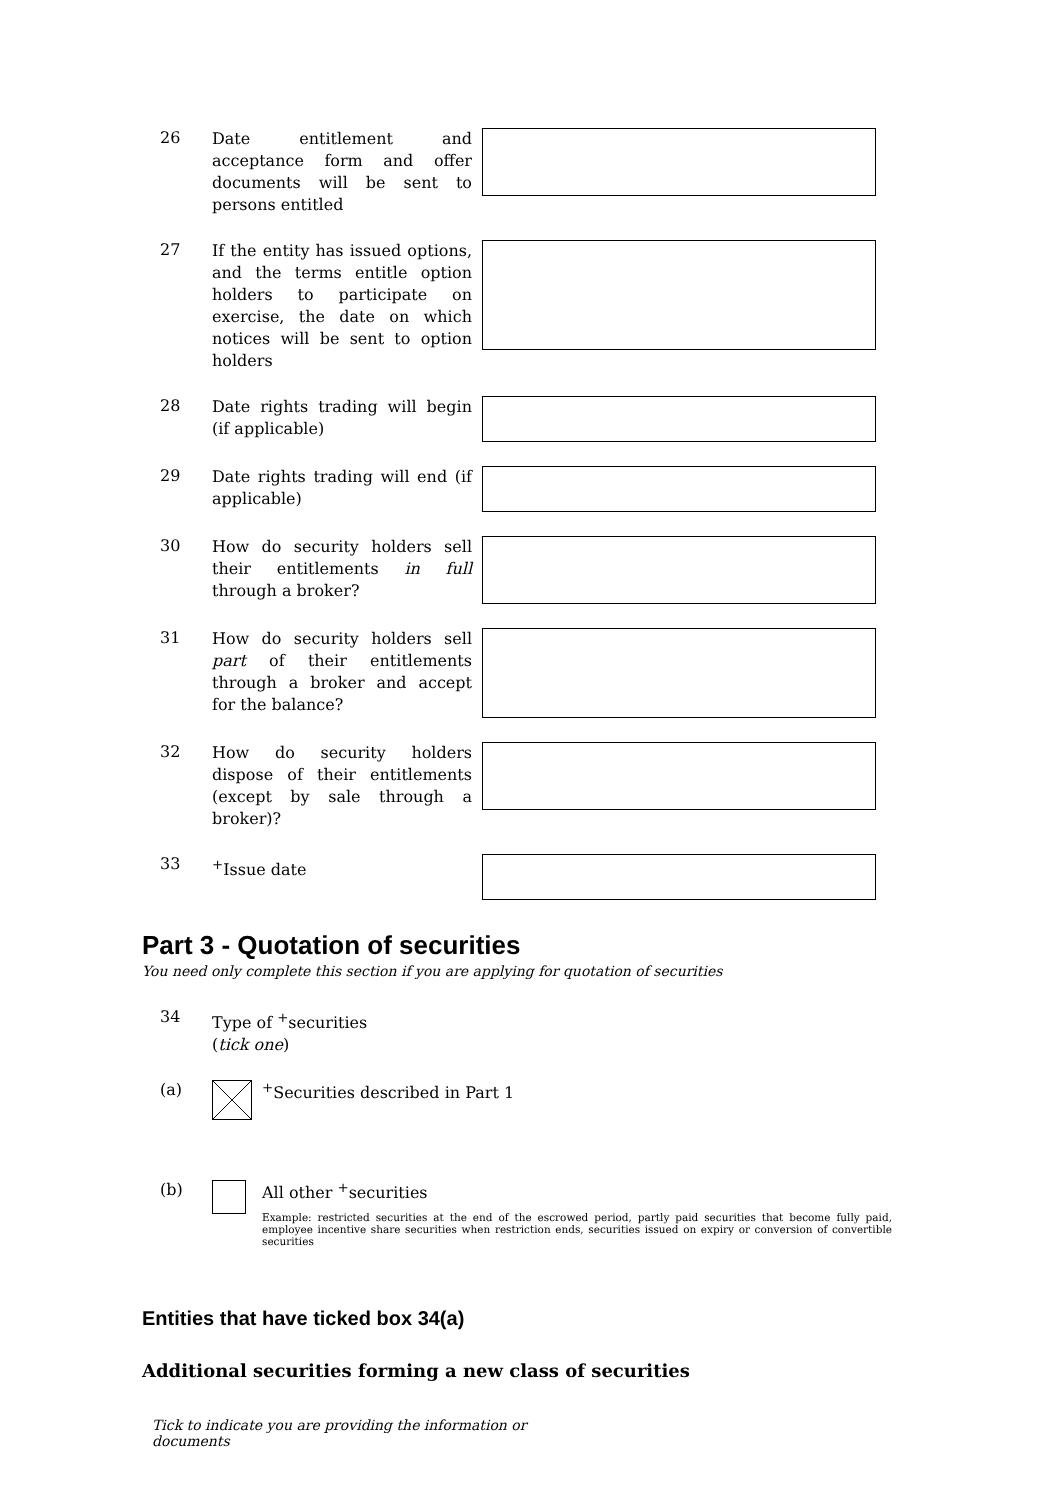26
Date entitlement and acceptance form and offer documents will be sent to persons entitled
27
If the entity has issued options, and the terms entitle option holders to participate on exercise, the date on which notices will be sent to option holders
28
Date rights trading will begin (if applicable)
29
Date rights trading will end (if applicable)
30
How do security holders sell their entitlements in full through a broker?
31
How do security holders sell part of their entitlements through a broker and accept for the balance?
32
How do security holders dispose of their entitlements (except by sale through a broker)?
33
<sup>+</sup>Issue date
Part 3 - Quotation of securities
You need only complete this section if you are applying for quotation of securities
34
Type of <sup>+</sup>securities
(tick one)
(a) <sup>+</sup>Securities described in Part 1
(b) All other <sup>+</sup>securities
Example: restricted securities at the end of the escrowed period, partly paid securities that become fully paid, employee incentive share securities when restriction ends, securities issued on expiry or conversion of convertible securities
Entities that have ticked box 34(a)
Additional securities forming a new class of securities
Tick to indicate you are providing the information or documents